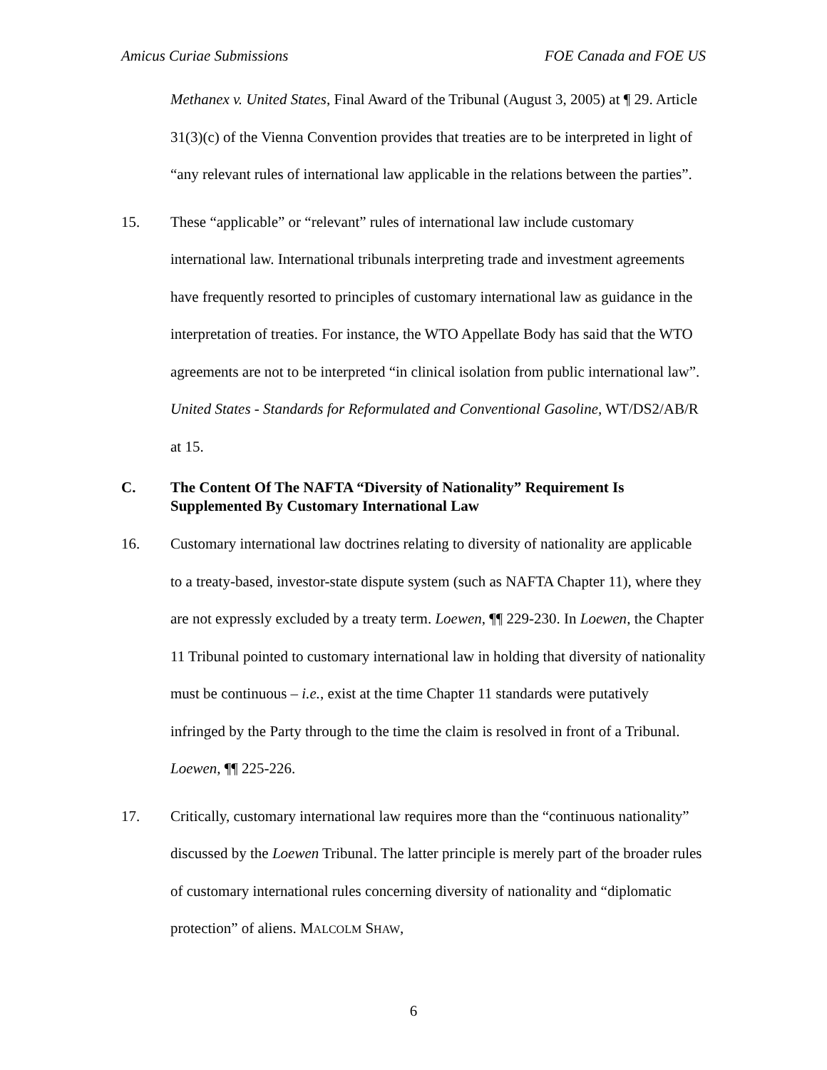Amicus Curiae Submissions FOE Canada and FOE US
Methanex v. United States, Final Award of the Tribunal (August 3, 2005) at ¶ 29. Article 31(3)(c) of the Vienna Convention provides that treaties are to be interpreted in light of “any relevant rules of international law applicable in the relations between the parties”.
15. These “applicable” or “relevant” rules of international law include customary international law. International tribunals interpreting trade and investment agreements have frequently resorted to principles of customary international law as guidance in the interpretation of treaties. For instance, the WTO Appellate Body has said that the WTO agreements are not to be interpreted “in clinical isolation from public international law”. United States - Standards for Reformulated and Conventional Gasoline, WT/DS2/AB/R at 15.
C.
The Content Of The NAFTA “Diversity of Nationality” Requirement Is Supplemented By Customary International Law
16. Customary international law doctrines relating to diversity of nationality are applicable to a treaty-based, investor-state dispute system (such as NAFTA Chapter 11), where they are not expressly excluded by a treaty term. Loewen, ¶¶ 229-230. In Loewen, the Chapter 11 Tribunal pointed to customary international law in holding that diversity of nationality must be continuous – i.e., exist at the time Chapter 11 standards were putatively infringed by the Party through to the time the claim is resolved in front of a Tribunal. Loewen, ¶¶ 225-226.
17. Critically, customary international law requires more than the “continuous nationality” discussed by the Loewen Tribunal. The latter principle is merely part of the broader rules of customary international rules concerning diversity of nationality and “diplomatic protection” of aliens. MALCOLM SHAW,
6